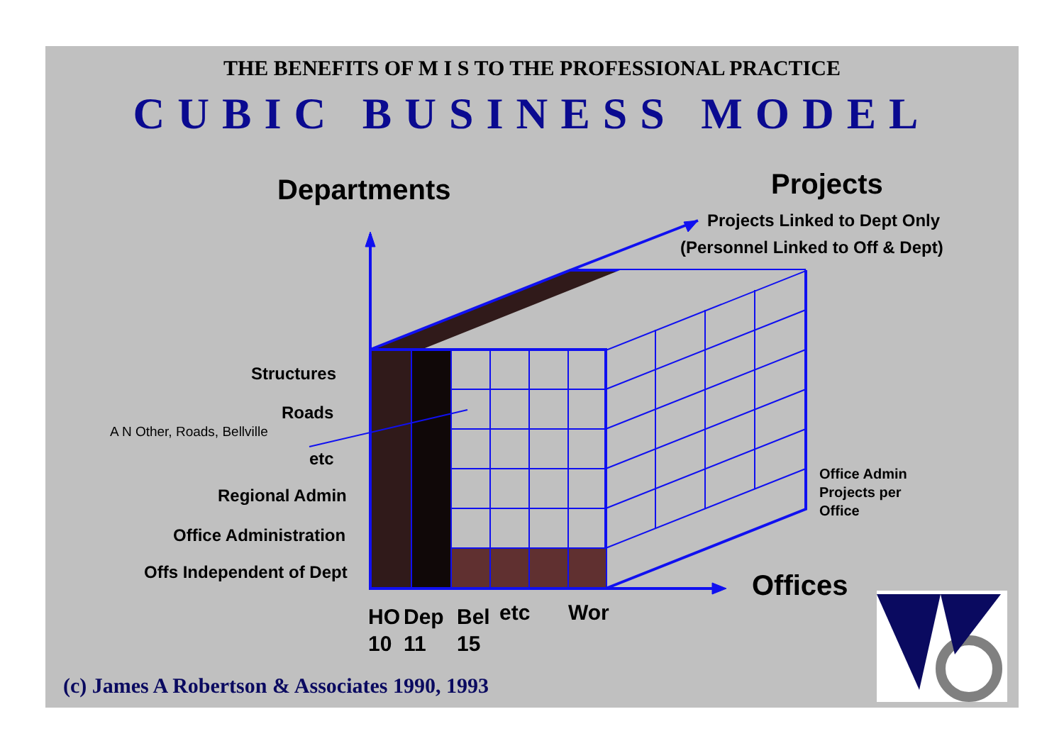THE BENEFITS OF M I S TO THE PROFESSIONAL PRACTICE
CUBIC BUSINESS MODEL
Departments Projects
Projects Linked to Dept Only
(Personnel Linked to Off & Dept)
Structures
Roads
A N Other, Roads, Bellville
etc
Regional Admin
Office Administration
Offs Independent of Dept
Office Admin
Projects per
Office
Offices
HO
10
Dep
11
Bel
15
etc Wor
(c) James A Robertson & Associates 1990, 1993